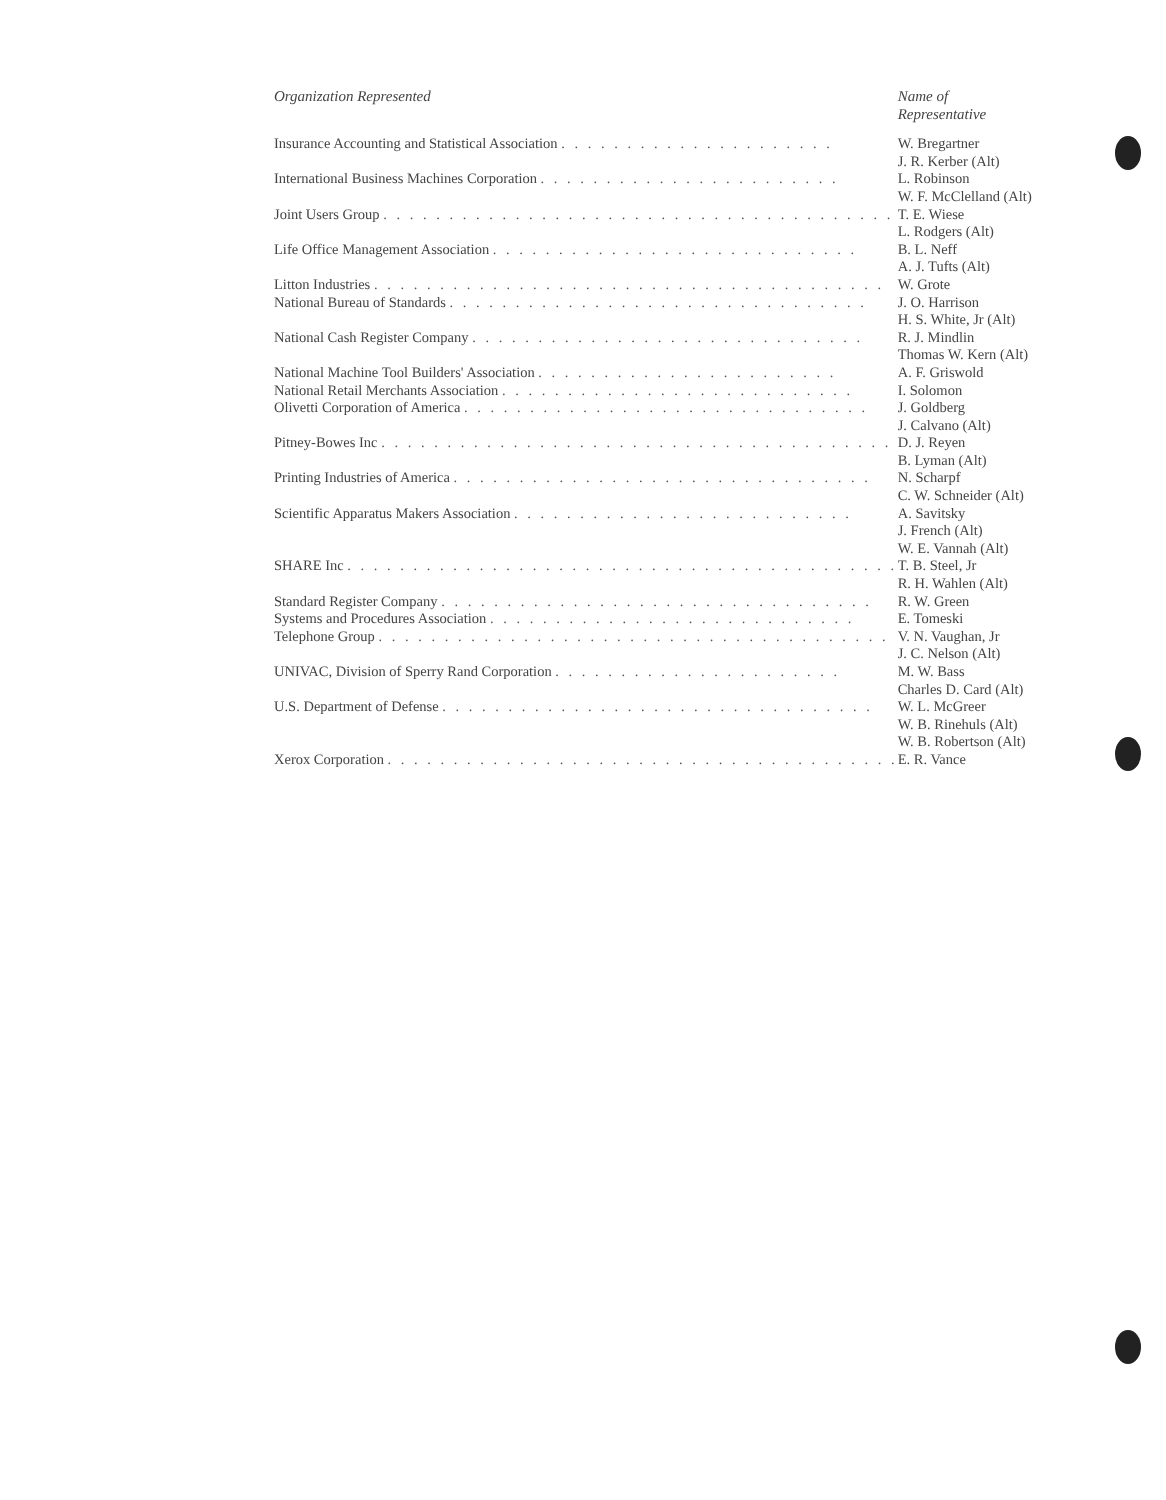| Organization Represented | Name of Representative |
| --- | --- |
| Insurance Accounting and Statistical Association . . . . . . . . . . . . . . . . . . . . . | W. Bregartner J. R. Kerber (Alt) |
| International Business Machines Corporation . . . . . . . . . . . . . . . . . . . . . . . | L. Robinson W. F. McClelland (Alt) |
| Joint Users Group . . . . . . . . . . . . . . . . . . . . . . . . . . . . . . . . . . . . . . . | T. E. Wiese L. Rodgers (Alt) |
| Life Office Management Association . . . . . . . . . . . . . . . . . . . . . . . . . . . . | B. L. Neff A. J. Tufts (Alt) |
| Litton Industries . . . . . . . . . . . . . . . . . . . . . . . . . . . . . . . . . . . . . . . | W. Grote |
| National Bureau of Standards . . . . . . . . . . . . . . . . . . . . . . . . . . . . . . . . | J. O. Harrison H. S. White, Jr (Alt) |
| National Cash Register Company . . . . . . . . . . . . . . . . . . . . . . . . . . . . . . | R. J. Mindlin Thomas W. Kern (Alt) |
| National Machine Tool Builders' Association . . . . . . . . . . . . . . . . . . . . . . . | A. F. Griswold |
| National Retail Merchants Association . . . . . . . . . . . . . . . . . . . . . . . . . . . | I. Solomon |
| Olivetti Corporation of America . . . . . . . . . . . . . . . . . . . . . . . . . . . . . . . | J. Goldberg J. Calvano (Alt) |
| Pitney-Bowes Inc . . . . . . . . . . . . . . . . . . . . . . . . . . . . . . . . . . . . . . . | D. J. Reyen B. Lyman (Alt) |
| Printing Industries of America . . . . . . . . . . . . . . . . . . . . . . . . . . . . . . . . | N. Scharpf C. W. Schneider (Alt) |
| Scientific Apparatus Makers Association . . . . . . . . . . . . . . . . . . . . . . . . . . | A. Savitsky J. French (Alt) W. E. Vannah (Alt) |
| SHARE Inc . . . . . . . . . . . . . . . . . . . . . . . . . . . . . . . . . . . . . . . . . . | T. B. Steel, Jr R. H. Wahlen (Alt) |
| Standard Register Company . . . . . . . . . . . . . . . . . . . . . . . . . . . . . . . . . | R. W. Green |
| Systems and Procedures Association . . . . . . . . . . . . . . . . . . . . . . . . . . . . | E. Tomeski |
| Telephone Group . . . . . . . . . . . . . . . . . . . . . . . . . . . . . . . . . . . . . . . | V. N. Vaughan, Jr J. C. Nelson (Alt) |
| UNIVAC, Division of Sperry Rand Corporation . . . . . . . . . . . . . . . . . . . . . . | M. W. Bass Charles D. Card (Alt) |
| U.S. Department of Defense . . . . . . . . . . . . . . . . . . . . . . . . . . . . . . . . . | W. L. McGreer W. B. Rinehuls (Alt) W. B. Robertson (Alt) |
| Xerox Corporation . . . . . . . . . . . . . . . . . . . . . . . . . . . . . . . . . . . . . . . | E. R. Vance |